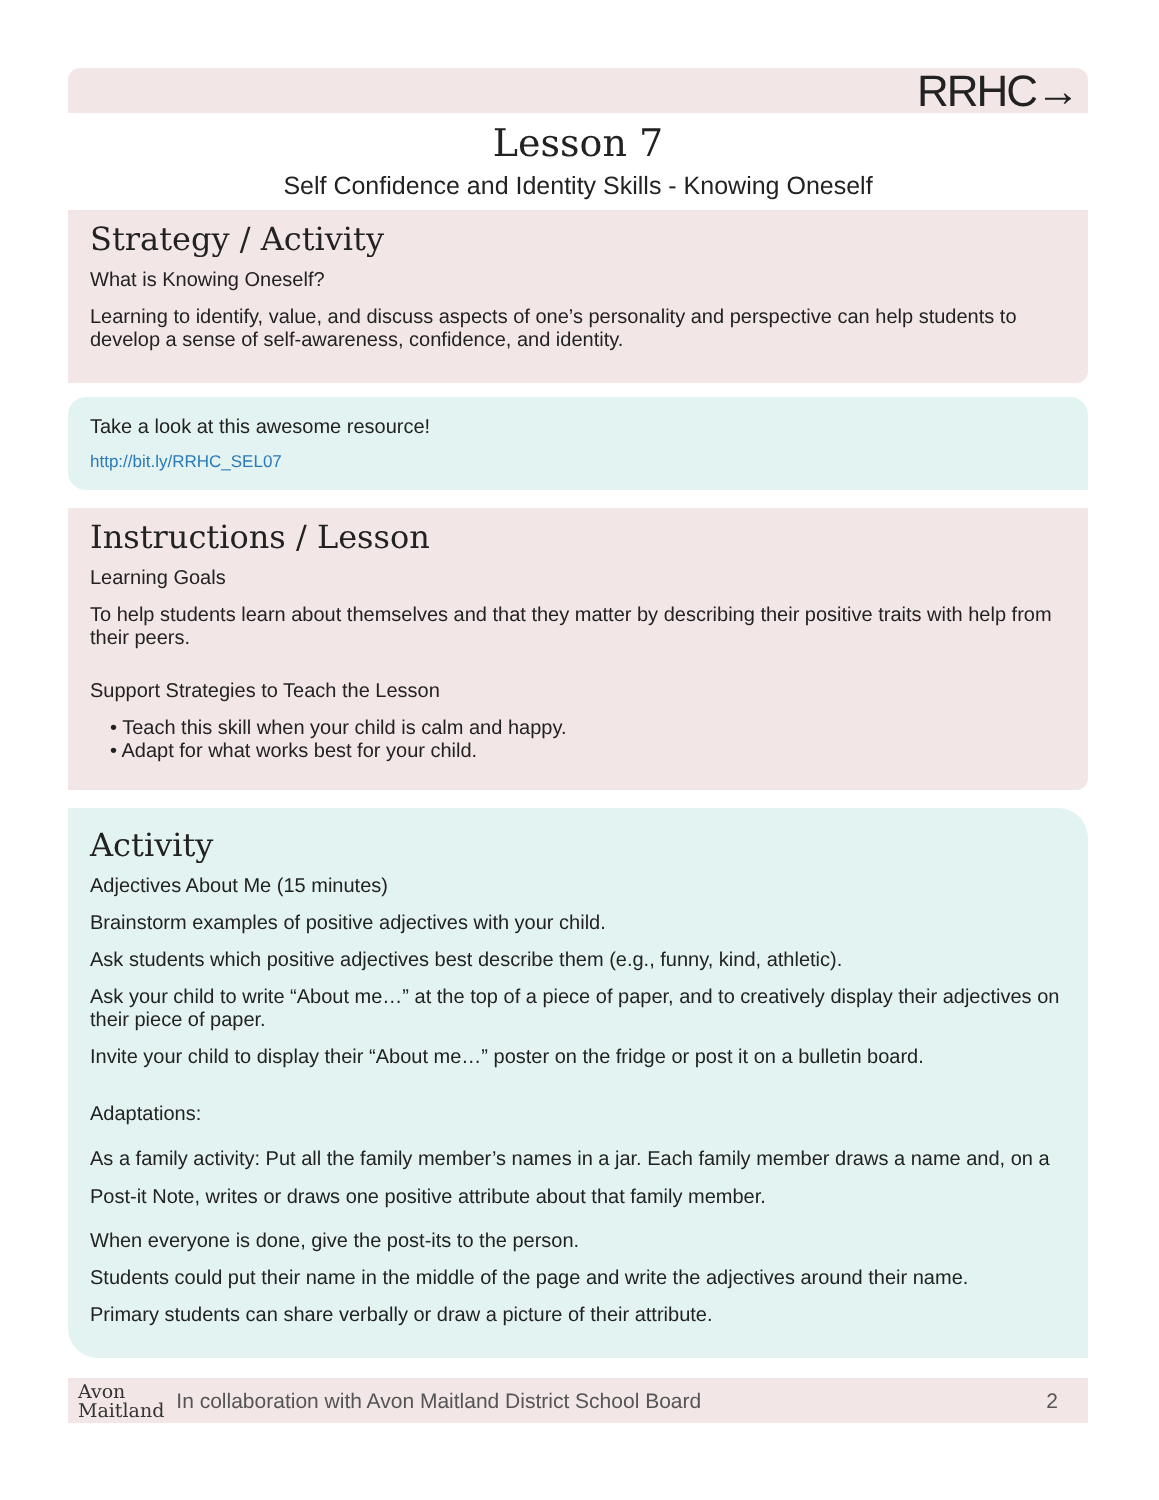RRHC→
Lesson 7
Self Confidence and Identity Skills - Knowing Oneself
Strategy / Activity
What is Knowing Oneself?
Learning to identify, value, and discuss aspects of one’s personality and perspective can help students to develop a sense of self-awareness, confidence, and identity.
Take a look at this awesome resource!
http://bit.ly/RRHC_SEL07
Instructions / Lesson
Learning Goals
To help students learn about themselves and that they matter by describing their positive traits with help from their peers.
Support Strategies to Teach the Lesson
• Teach this skill when your child is calm and happy.
• Adapt for what works best for your child.
Activity
Adjectives About Me (15 minutes)
Brainstorm examples of positive adjectives with your child.
Ask students which positive adjectives best describe them (e.g., funny, kind, athletic).
Ask your child to write “About me…” at the top of a piece of paper, and to creatively display their adjectives on their piece of paper.
Invite your child to display their “About me…” poster on the fridge or post it on a bulletin board.
Adaptations:
As a family activity: Put all the family member’s names in a jar. Each family member draws a name and, on a Post-it Note, writes or draws one positive attribute about that family member.
When everyone is done, give the post-its to the person.
Students could put their name in the middle of the page and write the adjectives around their name.
Primary students can share verbally or draw a picture of their attribute.
Avon
Maitland
In collaboration with Avon Maitland District School Board
2